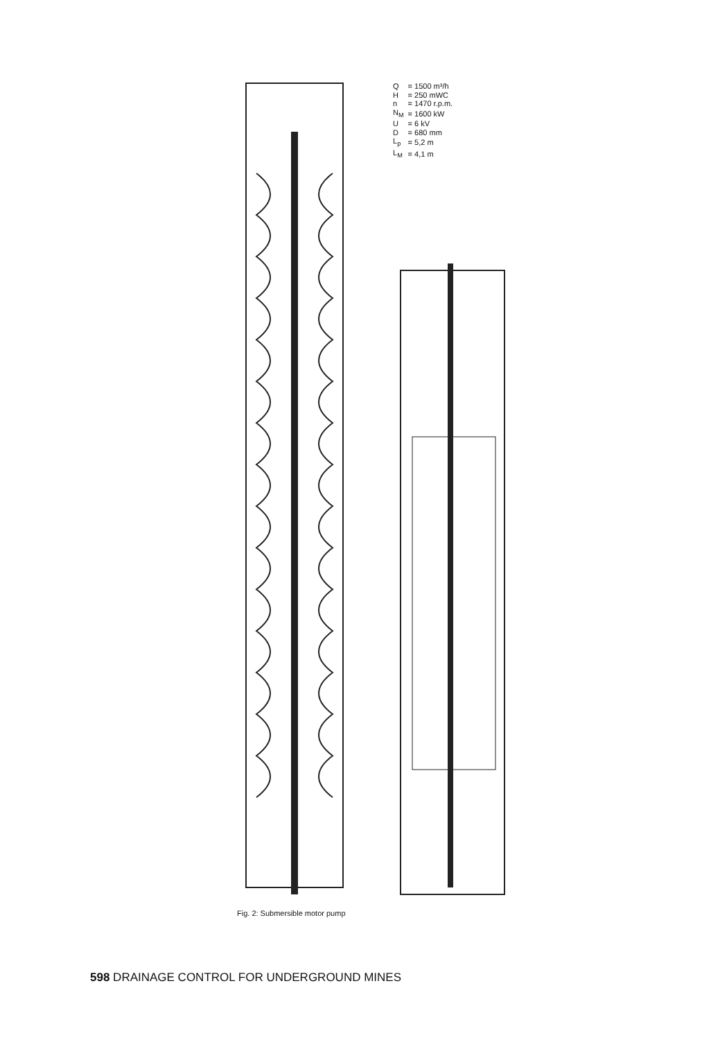| Q | = 1500 m³/h |
| H | = 250 mWC |
| n | = 1470 r.p.m. |
| N<sub>M</sub> | = 1600 kW |
| U | = 6 kV |
| D | = 680 mm |
| L<sub>p</sub> | = 5,2 m |
| L<sub>M</sub> | = 4,1 m |
Fig. 2: Submersible motor pump
598 DRAINAGE CONTROL FOR UNDERGROUND MINES